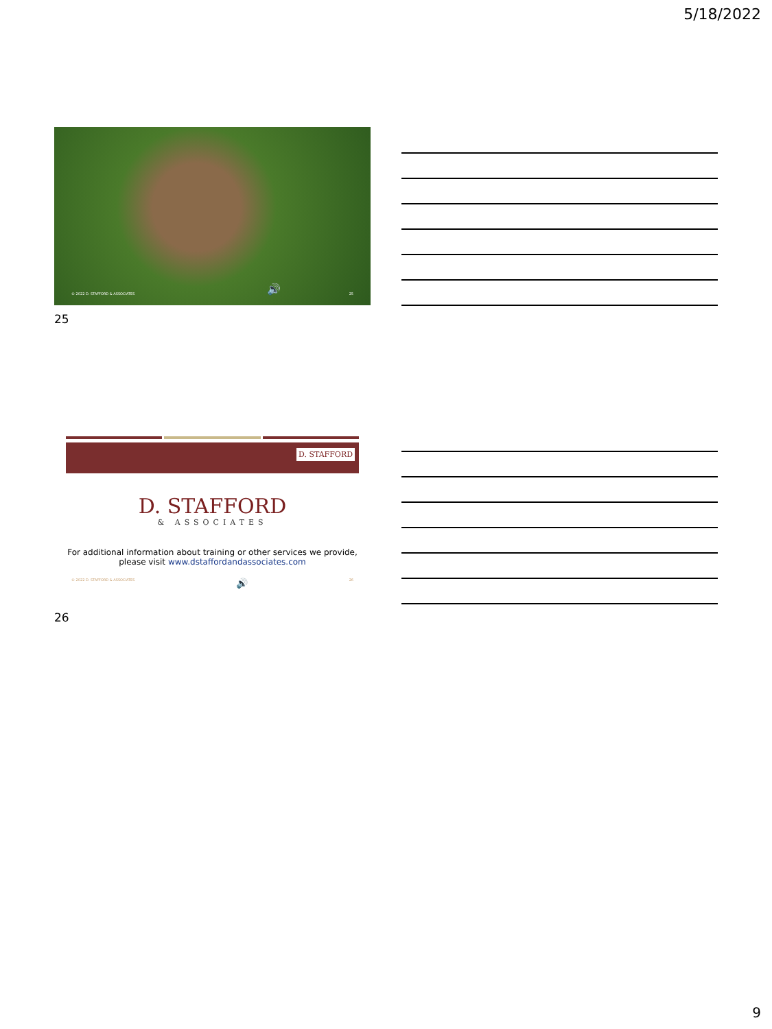5/18/2022
© 2022 D. STAFFORD & ASSOCIATES
🔊 25
25
D. STAFFORD
D. STAFFORD
& ASSOCIATES
For additional information about training or other services we provide, please visit www.dstaffordandassociates.com
© 2022 D. STAFFORD & ASSOCIATES 🔊 26
26
9